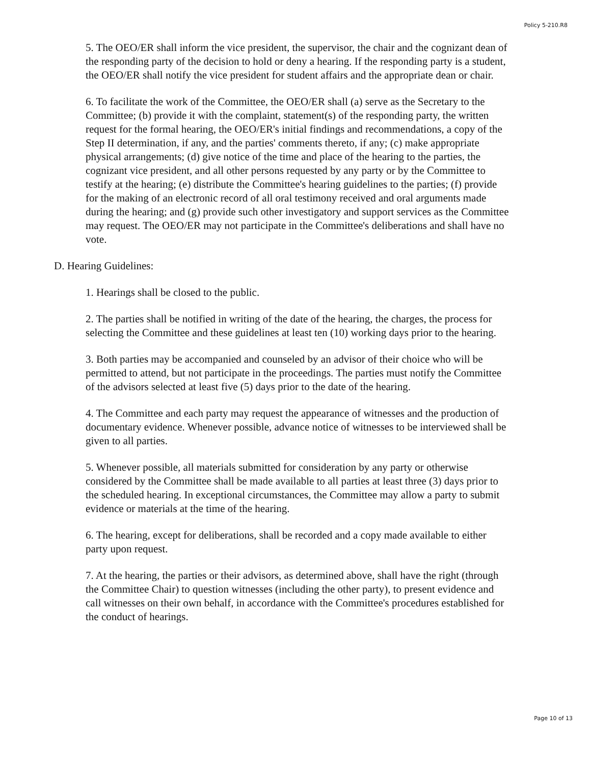Policy 5-210.R8
5. The OEO/ER shall inform the vice president, the supervisor, the chair and the cognizant dean of the responding party of the decision to hold or deny a hearing. If the responding party is a student, the OEO/ER shall notify the vice president for student affairs and the appropriate dean or chair.
6. To facilitate the work of the Committee, the OEO/ER shall (a) serve as the Secretary to the Committee; (b) provide it with the complaint, statement(s) of the responding party, the written request for the formal hearing, the OEO/ER's initial findings and recommendations, a copy of the Step II determination, if any, and the parties' comments thereto, if any; (c) make appropriate physical arrangements; (d) give notice of the time and place of the hearing to the parties, the cognizant vice president, and all other persons requested by any party or by the Committee to testify at the hearing; (e) distribute the Committee's hearing guidelines to the parties; (f) provide for the making of an electronic record of all oral testimony received and oral arguments made during the hearing; and (g) provide such other investigatory and support services as the Committee may request. The OEO/ER may not participate in the Committee's deliberations and shall have no vote.
D. Hearing Guidelines:
1. Hearings shall be closed to the public.
2. The parties shall be notified in writing of the date of the hearing, the charges, the process for selecting the Committee and these guidelines at least ten (10) working days prior to the hearing.
3. Both parties may be accompanied and counseled by an advisor of their choice who will be permitted to attend, but not participate in the proceedings. The parties must notify the Committee of the advisors selected at least five (5) days prior to the date of the hearing.
4. The Committee and each party may request the appearance of witnesses and the production of documentary evidence. Whenever possible, advance notice of witnesses to be interviewed shall be given to all parties.
5. Whenever possible, all materials submitted for consideration by any party or otherwise considered by the Committee shall be made available to all parties at least three (3) days prior to the scheduled hearing. In exceptional circumstances, the Committee may allow a party to submit evidence or materials at the time of the hearing.
6. The hearing, except for deliberations, shall be recorded and a copy made available to either party upon request.
7. At the hearing, the parties or their advisors, as determined above, shall have the right (through the Committee Chair) to question witnesses (including the other party), to present evidence and call witnesses on their own behalf, in accordance with the Committee's procedures established for the conduct of hearings.
Page 10 of 13